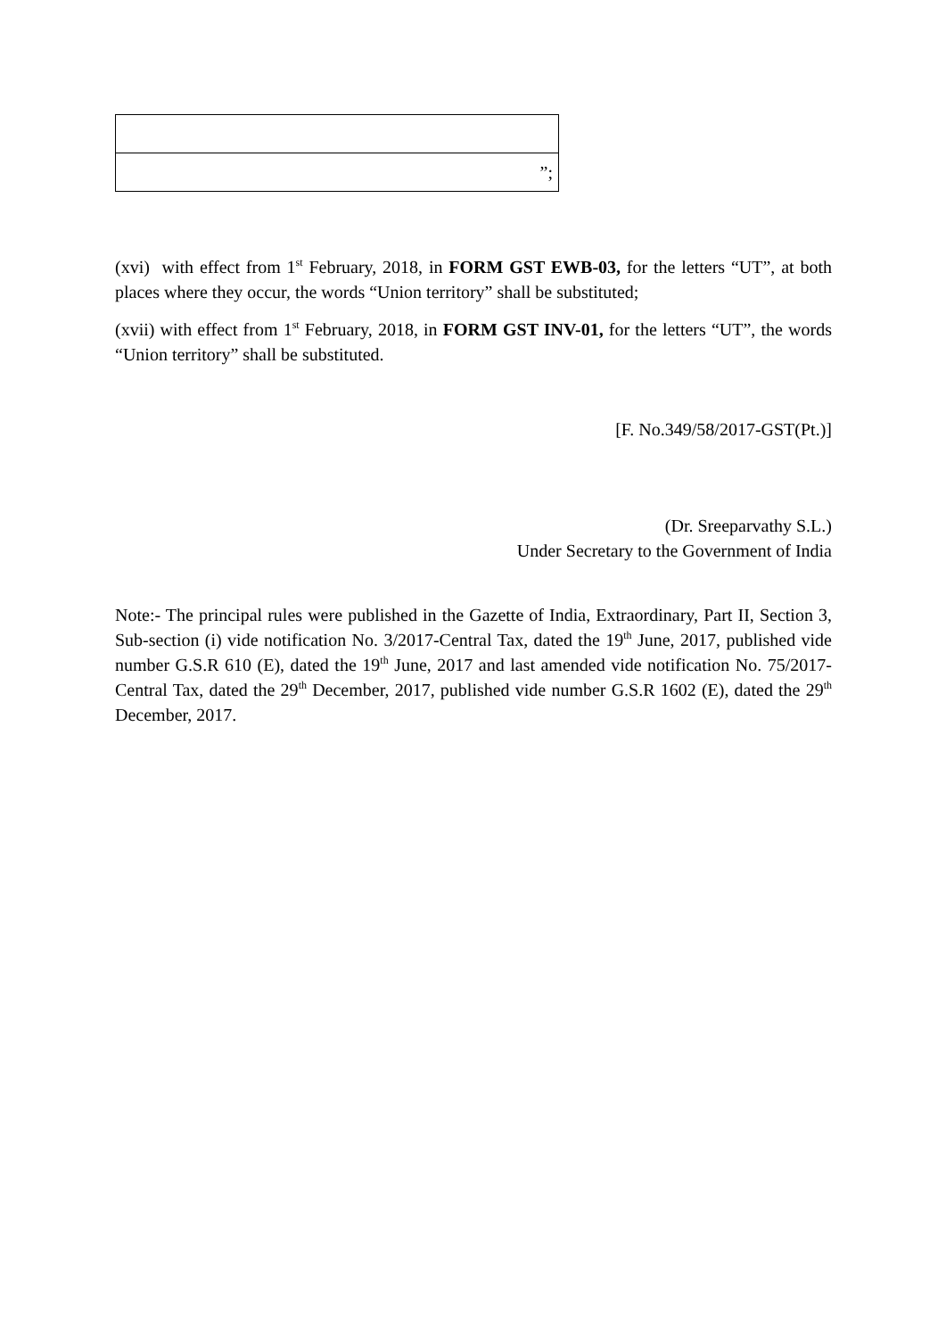| ”; |
(xvi) with effect from 1<sup>st</sup> February, 2018, in FORM GST EWB-03, for the letters “UT”, at both places where they occur, the words “Union territory” shall be substituted;
(xvii) with effect from 1<sup>st</sup> February, 2018, in FORM GST INV-01, for the letters “UT”, the words “Union territory” shall be substituted.
[F. No.349/58/2017-GST(Pt.)]
(Dr. Sreeparvathy S.L.)
Under Secretary to the Government of India
Note:- The principal rules were published in the Gazette of India, Extraordinary, Part II, Section 3, Sub-section (i) vide notification No. 3/2017-Central Tax, dated the 19<sup>th</sup> June, 2017, published vide number G.S.R 610 (E), dated the 19<sup>th</sup> June, 2017 and last amended vide notification No. 75/2017-Central Tax, dated the 29<sup>th</sup> December, 2017, published vide number G.S.R 1602 (E), dated the 29<sup>th</sup> December, 2017.